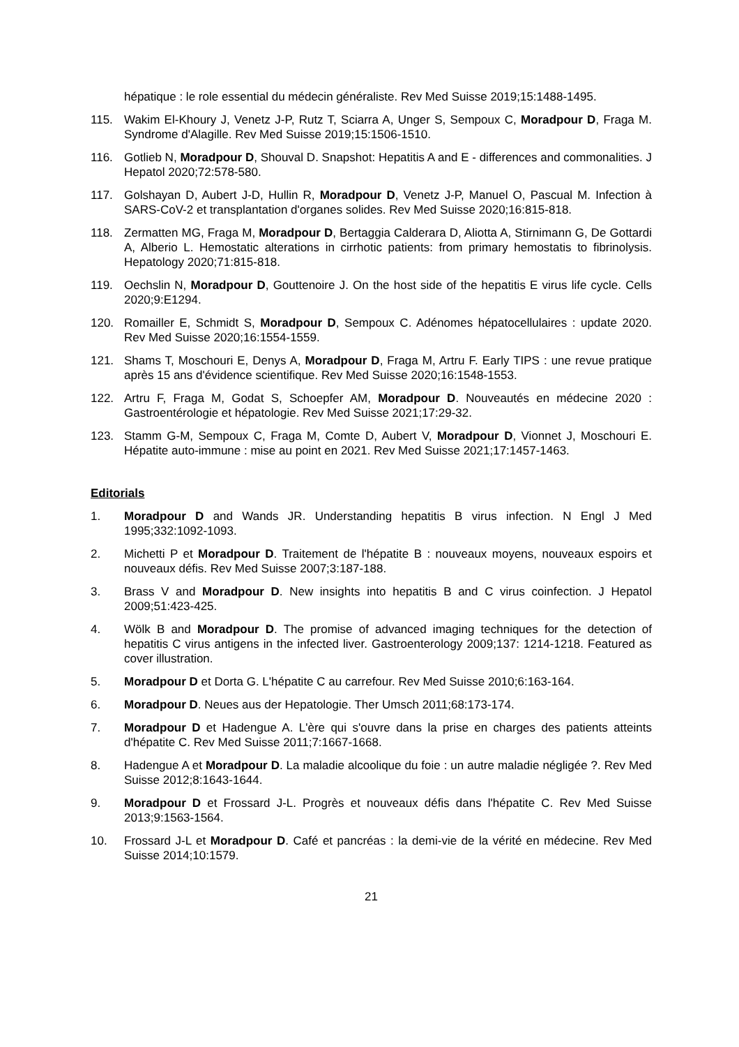hépatique : le role essential du médecin généraliste. Rev Med Suisse 2019;15:1488-1495.
115. Wakim El-Khoury J, Venetz J-P, Rutz T, Sciarra A, Unger S, Sempoux C, Moradpour D, Fraga M. Syndrome d'Alagille. Rev Med Suisse 2019;15:1506-1510.
116. Gotlieb N, Moradpour D, Shouval D. Snapshot: Hepatitis A and E - differences and commonalities. J Hepatol 2020;72:578-580.
117. Golshayan D, Aubert J-D, Hullin R, Moradpour D, Venetz J-P, Manuel O, Pascual M. Infection à SARS-CoV-2 et transplantation d'organes solides. Rev Med Suisse 2020;16:815-818.
118. Zermatten MG, Fraga M, Moradpour D, Bertaggia Calderara D, Aliotta A, Stirnimann G, De Gottardi A, Alberio L. Hemostatic alterations in cirrhotic patients: from primary hemostatis to fibrinolysis. Hepatology 2020;71:815-818.
119. Oechslin N, Moradpour D, Gouttenoire J. On the host side of the hepatitis E virus life cycle. Cells 2020;9:E1294.
120. Romailler E, Schmidt S, Moradpour D, Sempoux C. Adénomes hépatocellulaires : update 2020. Rev Med Suisse 2020;16:1554-1559.
121. Shams T, Moschouri E, Denys A, Moradpour D, Fraga M, Artru F. Early TIPS : une revue pratique après 15 ans d'évidence scientifique. Rev Med Suisse 2020;16:1548-1553.
122. Artru F, Fraga M, Godat S, Schoepfer AM, Moradpour D. Nouveautés en médecine 2020 : Gastroentérologie et hépatologie. Rev Med Suisse 2021;17:29-32.
123. Stamm G-M, Sempoux C, Fraga M, Comte D, Aubert V, Moradpour D, Vionnet J, Moschouri E. Hépatite auto-immune : mise au point en 2021. Rev Med Suisse 2021;17:1457-1463.
Editorials
1. Moradpour D and Wands JR. Understanding hepatitis B virus infection. N Engl J Med 1995;332:1092-1093.
2. Michetti P et Moradpour D. Traitement de l'hépatite B : nouveaux moyens, nouveaux espoirs et nouveaux défis. Rev Med Suisse 2007;3:187-188.
3. Brass V and Moradpour D. New insights into hepatitis B and C virus coinfection. J Hepatol 2009;51:423-425.
4. Wölk B and Moradpour D. The promise of advanced imaging techniques for the detection of hepatitis C virus antigens in the infected liver. Gastroenterology 2009;137: 1214-1218. Featured as cover illustration.
5. Moradpour D et Dorta G. L'hépatite C au carrefour. Rev Med Suisse 2010;6:163-164.
6. Moradpour D. Neues aus der Hepatologie. Ther Umsch 2011;68:173-174.
7. Moradpour D et Hadengue A. L'ère qui s'ouvre dans la prise en charges des patients atteints d'hépatite C. Rev Med Suisse 2011;7:1667-1668.
8. Hadengue A et Moradpour D. La maladie alcoolique du foie : un autre maladie négligée ?. Rev Med Suisse 2012;8:1643-1644.
9. Moradpour D et Frossard J-L. Progrès et nouveaux défis dans l'hépatite C. Rev Med Suisse 2013;9:1563-1564.
10. Frossard J-L et Moradpour D. Café et pancréas : la demi-vie de la vérité en médecine. Rev Med Suisse 2014;10:1579.
21